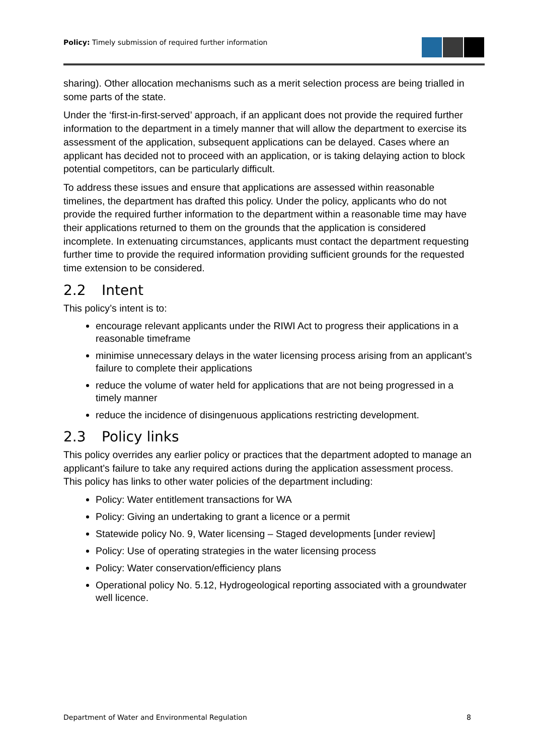Policy: Timely submission of required further information
sharing). Other allocation mechanisms such as a merit selection process are being trialled in some parts of the state.
Under the ‘first-in-first-served’ approach, if an applicant does not provide the required further information to the department in a timely manner that will allow the department to exercise its assessment of the application, subsequent applications can be delayed. Cases where an applicant has decided not to proceed with an application, or is taking delaying action to block potential competitors, can be particularly difficult.
To address these issues and ensure that applications are assessed within reasonable timelines, the department has drafted this policy. Under the policy, applicants who do not provide the required further information to the department within a reasonable time may have their applications returned to them on the grounds that the application is considered incomplete. In extenuating circumstances, applicants must contact the department requesting further time to provide the required information providing sufficient grounds for the requested time extension to be considered.
2.2 Intent
This policy’s intent is to:
encourage relevant applicants under the RIWI Act to progress their applications in a reasonable timeframe
minimise unnecessary delays in the water licensing process arising from an applicant’s failure to complete their applications
reduce the volume of water held for applications that are not being progressed in a timely manner
reduce the incidence of disingenuous applications restricting development.
2.3 Policy links
This policy overrides any earlier policy or practices that the department adopted to manage an applicant’s failure to take any required actions during the application assessment process. This policy has links to other water policies of the department including:
Policy: Water entitlement transactions for WA
Policy: Giving an undertaking to grant a licence or a permit
Statewide policy No. 9, Water licensing – Staged developments [under review]
Policy: Use of operating strategies in the water licensing process
Policy: Water conservation/efficiency plans
Operational policy No. 5.12, Hydrogeological reporting associated with a groundwater well licence.
Department of Water and Environmental Regulation 8